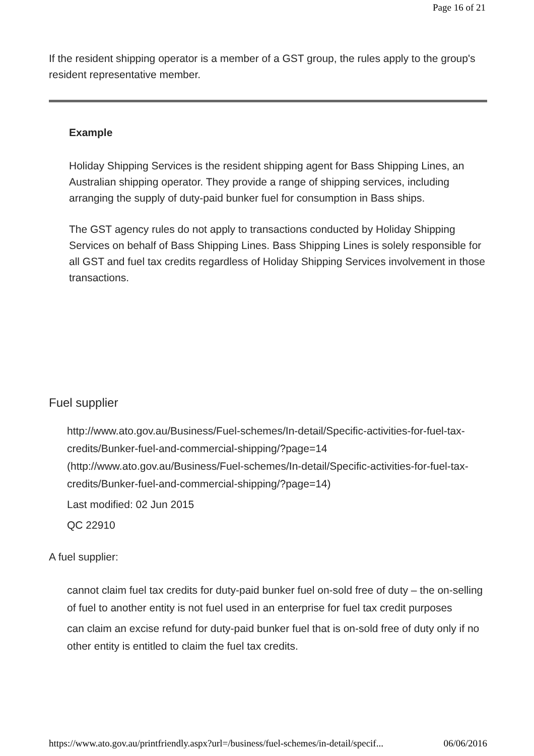Page 16 of 21
If the resident shipping operator is a member of a GST group, the rules apply to the group's resident representative member.
Example
Holiday Shipping Services is the resident shipping agent for Bass Shipping Lines, an Australian shipping operator. They provide a range of shipping services, including arranging the supply of duty-paid bunker fuel for consumption in Bass ships.
The GST agency rules do not apply to transactions conducted by Holiday Shipping Services on behalf of Bass Shipping Lines. Bass Shipping Lines is solely responsible for all GST and fuel tax credits regardless of Holiday Shipping Services involvement in those transactions.
Fuel supplier
http://www.ato.gov.au/Business/Fuel-schemes/In-detail/Specific-activities-for-fuel-tax-credits/Bunker-fuel-and-commercial-shipping/?page=14 (http://www.ato.gov.au/Business/Fuel-schemes/In-detail/Specific-activities-for-fuel-tax-credits/Bunker-fuel-and-commercial-shipping/?page=14)
Last modified: 02 Jun 2015
QC 22910
A fuel supplier:
cannot claim fuel tax credits for duty-paid bunker fuel on-sold free of duty – the on-selling of fuel to another entity is not fuel used in an enterprise for fuel tax credit purposes
can claim an excise refund for duty-paid bunker fuel that is on-sold free of duty only if no other entity is entitled to claim the fuel tax credits.
https://www.ato.gov.au/printfriendly.aspx?url=/business/fuel-schemes/in-detail/specif... 06/06/2016